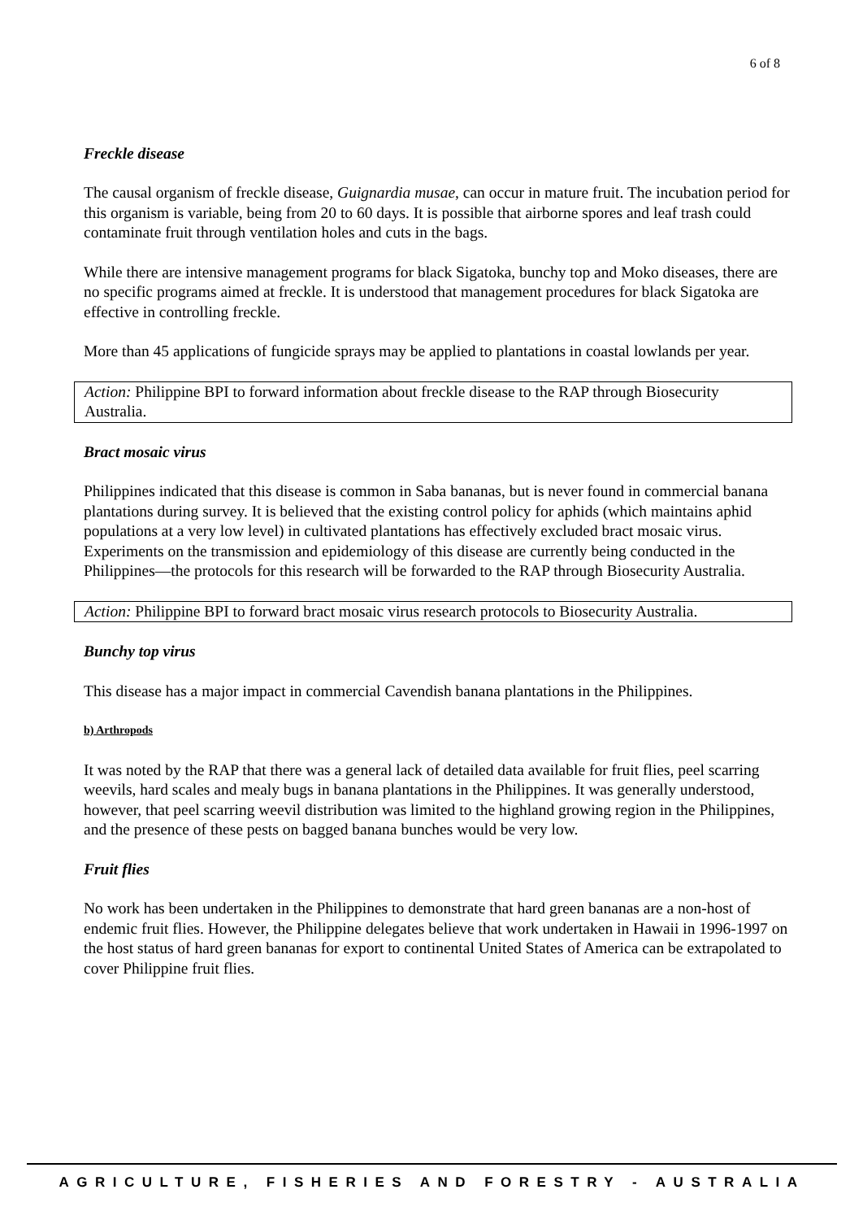6 of 8
Freckle disease
The causal organism of freckle disease, Guignardia musae, can occur in mature fruit. The incubation period for this organism is variable, being from 20 to 60 days. It is possible that airborne spores and leaf trash could contaminate fruit through ventilation holes and cuts in the bags.
While there are intensive management programs for black Sigatoka, bunchy top and Moko diseases, there are no specific programs aimed at freckle. It is understood that management procedures for black Sigatoka are effective in controlling freckle.
More than 45 applications of fungicide sprays may be applied to plantations in coastal lowlands per year.
Action: Philippine BPI to forward information about freckle disease to the RAP through Biosecurity Australia.
Bract mosaic virus
Philippines indicated that this disease is common in Saba bananas, but is never found in commercial banana plantations during survey. It is believed that the existing control policy for aphids (which maintains aphid populations at a very low level) in cultivated plantations has effectively excluded bract mosaic virus. Experiments on the transmission and epidemiology of this disease are currently being conducted in the Philippines—the protocols for this research will be forwarded to the RAP through Biosecurity Australia.
Action: Philippine BPI to forward bract mosaic virus research protocols to Biosecurity Australia.
Bunchy top virus
This disease has a major impact in commercial Cavendish banana plantations in the Philippines.
b) Arthropods
It was noted by the RAP that there was a general lack of detailed data available for fruit flies, peel scarring weevils, hard scales and mealy bugs in banana plantations in the Philippines. It was generally understood, however, that peel scarring weevil distribution was limited to the highland growing region in the Philippines, and the presence of these pests on bagged banana bunches would be very low.
Fruit flies
No work has been undertaken in the Philippines to demonstrate that hard green bananas are a non-host of endemic fruit flies. However, the Philippine delegates believe that work undertaken in Hawaii in 1996-1997 on the host status of hard green bananas for export to continental United States of America can be extrapolated to cover Philippine fruit flies.
AGRICULTURE, FISHERIES AND FORESTRY - AUSTRALIA